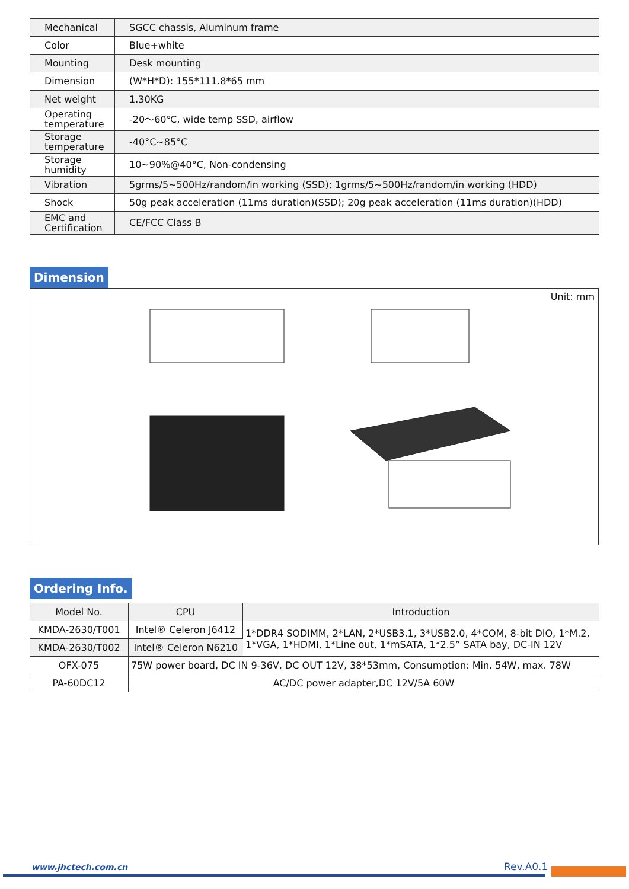| Mechanical | SGCC chassis, Aluminum frame |
| Color | Blue+white |
| Mounting | Desk mounting |
| Dimension | (W*H*D): 155*111.8*65 mm |
| Net weight | 1.30KG |
| Operating temperature | -20～60℃, wide temp SSD, airflow |
| Storage temperature | -40°C~85°C |
| Storage humidity | 10~90%@40°C, Non-condensing |
| Vibration | 5grms/5~500Hz/random/in working (SSD); 1grms/5~500Hz/random/in working (HDD) |
| Shock | 50g peak acceleration (11ms duration)(SSD); 20g peak acceleration (11ms duration)(HDD) |
| EMC and Certification | CE/FCC Class B |
Dimension
Unit: mm
Ordering Info.
| Model No. | CPU | Introduction |
| --- | --- | --- |
| KMDA-2630/T001 | Intel® Celeron J6412 | 1*DDR4 SODIMM, 2*LAN, 2*USB3.1, 3*USB2.0, 4*COM, 8-bit DIO, 1*M.2, 1*VGA, 1*HDMI, 1*Line out, 1*mSATA, 1*2.5” SATA bay, DC-IN 12V |
| KMDA-2630/T002 | Intel® Celeron N6210 | |
| OFX-075 | 75W power board, DC IN 9-36V, DC OUT 12V, 38*53mm, Consumption: Min. 54W, max. 78W | |
| PA-60DC12 | AC/DC power adapter,DC 12V/5A 60W | |
www.jhctech.com.cn Rev.A0.1